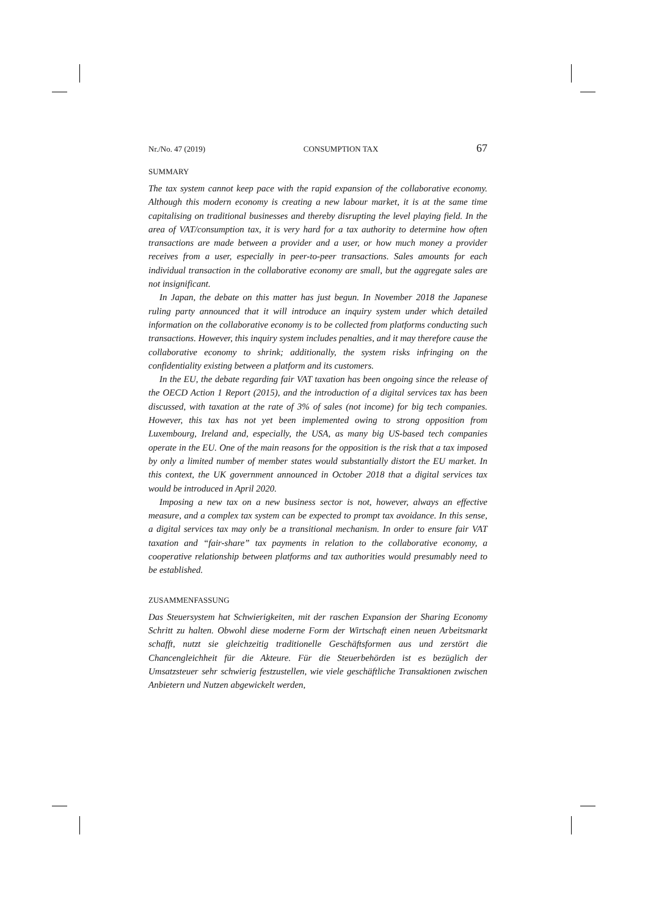Nr./No. 47 (2019) CONSUMPTION TAX 67
SUMMARY
The tax system cannot keep pace with the rapid expansion of the collaborative economy. Although this modern economy is creating a new labour market, it is at the same time capitalising on traditional businesses and thereby disrupting the level playing field. In the area of VAT/consumption tax, it is very hard for a tax authority to determine how often transactions are made between a provider and a user, or how much money a provider receives from a user, especially in peer-to-peer transactions. Sales amounts for each individual transaction in the collaborative economy are small, but the aggregate sales are not insignificant.
In Japan, the debate on this matter has just begun. In November 2018 the Japanese ruling party announced that it will introduce an inquiry system under which detailed information on the collaborative economy is to be collected from platforms conducting such transactions. However, this inquiry system includes penalties, and it may therefore cause the collaborative economy to shrink; additionally, the system risks infringing on the confidentiality existing between a platform and its customers.
In the EU, the debate regarding fair VAT taxation has been ongoing since the release of the OECD Action 1 Report (2015), and the introduction of a digital services tax has been discussed, with taxation at the rate of 3% of sales (not income) for big tech companies. However, this tax has not yet been implemented owing to strong opposition from Luxembourg, Ireland and, especially, the USA, as many big US-based tech companies operate in the EU. One of the main reasons for the opposition is the risk that a tax imposed by only a limited number of member states would substantially distort the EU market. In this context, the UK government announced in October 2018 that a digital services tax would be introduced in April 2020.
Imposing a new tax on a new business sector is not, however, always an effective measure, and a complex tax system can be expected to prompt tax avoidance. In this sense, a digital services tax may only be a transitional mechanism. In order to ensure fair VAT taxation and “fair-share” tax payments in relation to the collaborative economy, a cooperative relationship between platforms and tax authorities would presumably need to be established.
ZUSAMMENFASSUNG
Das Steuersystem hat Schwierigkeiten, mit der raschen Expansion der Sharing Economy Schritt zu halten. Obwohl diese moderne Form der Wirtschaft einen neuen Arbeitsmarkt schafft, nutzt sie gleichzeitig traditionelle Geschäftsformen aus und zerstört die Chancengleichheit für die Akteure. Für die Steuerbehörden ist es bezüglich der Umsatzsteuer sehr schwierig festzustellen, wie viele geschäftliche Transaktionen zwischen Anbietern und Nutzen abgewickelt werden,